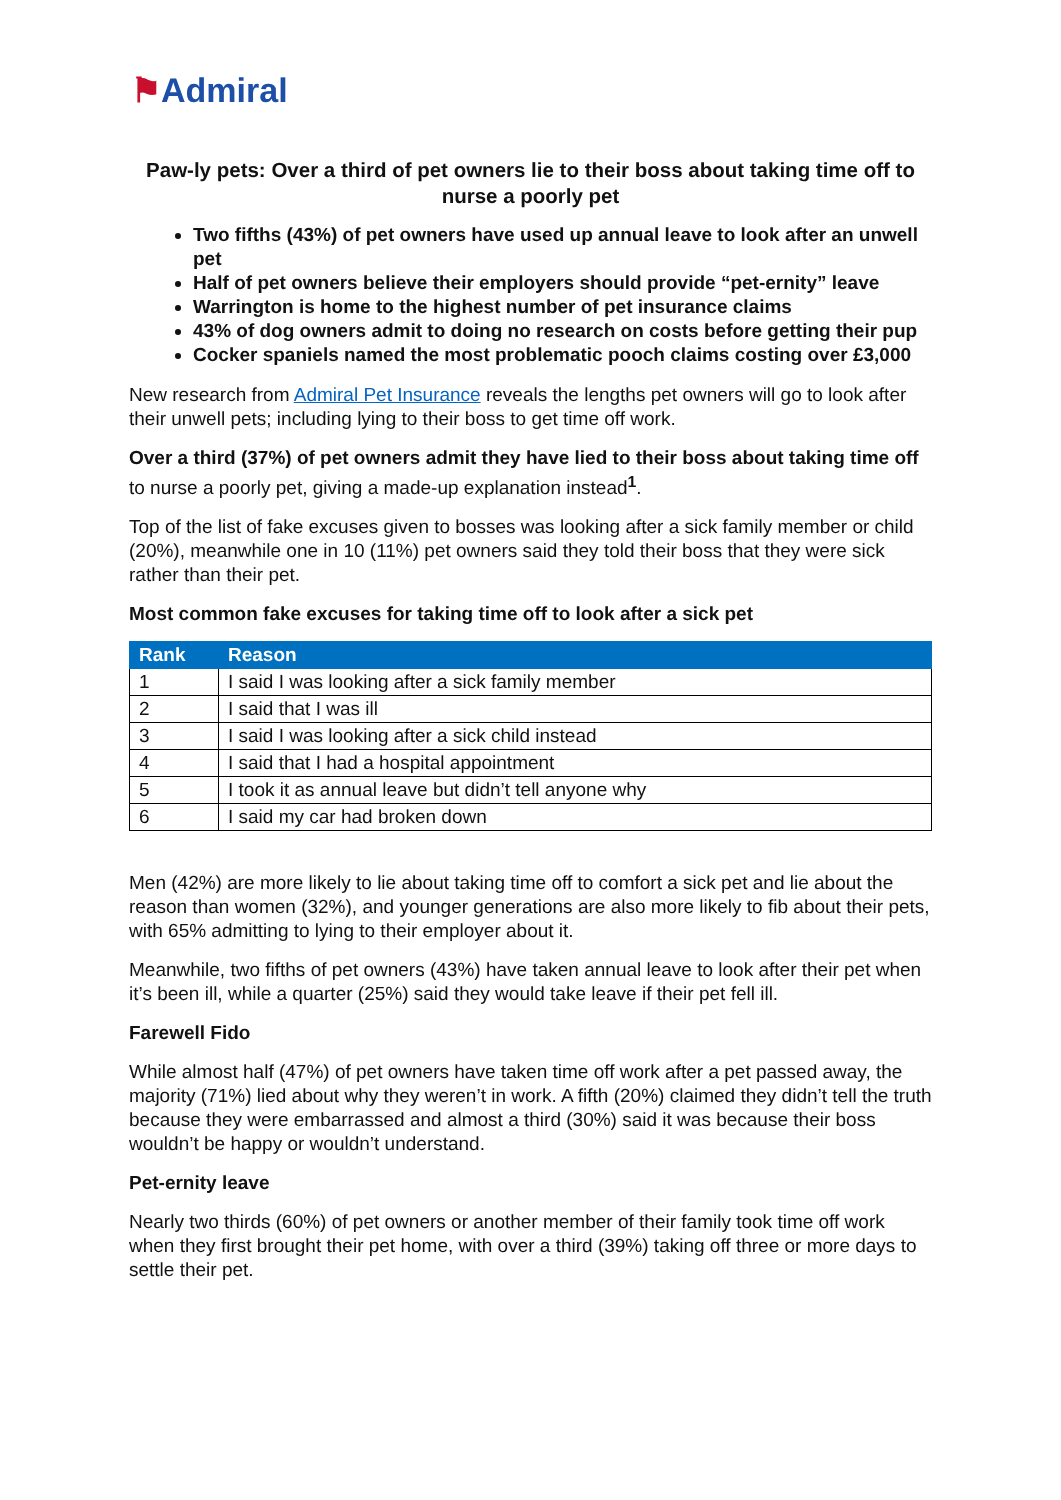⚑Admiral
Paw-ly pets: Over a third of pet owners lie to their boss about taking time off to nurse a poorly pet
Two fifths (43%) of pet owners have used up annual leave to look after an unwell pet
Half of pet owners believe their employers should provide “pet-ernity” leave
Warrington is home to the highest number of pet insurance claims
43% of dog owners admit to doing no research on costs before getting their pup
Cocker spaniels named the most problematic pooch claims costing over £3,000
New research from Admiral Pet Insurance reveals the lengths pet owners will go to look after their unwell pets; including lying to their boss to get time off work.
Over a third (37%) of pet owners admit they have lied to their boss about taking time off to nurse a poorly pet, giving a made-up explanation instead<sup>1</sup>.
Top of the list of fake excuses given to bosses was looking after a sick family member or child (20%), meanwhile one in 10 (11%) pet owners said they told their boss that they were sick rather than their pet.
Most common fake excuses for taking time off to look after a sick pet
| Rank | Reason |
| --- | --- |
| 1 | I said I was looking after a sick family member |
| 2 | I said that I was ill |
| 3 | I said I was looking after a sick child instead |
| 4 | I said that I had a hospital appointment |
| 5 | I took it as annual leave but didn’t tell anyone why |
| 6 | I said my car had broken down |
Men (42%) are more likely to lie about taking time off to comfort a sick pet and lie about the reason than women (32%), and younger generations are also more likely to fib about their pets, with 65% admitting to lying to their employer about it.
Meanwhile, two fifths of pet owners (43%) have taken annual leave to look after their pet when it’s been ill, while a quarter (25%) said they would take leave if their pet fell ill.
Farewell Fido
While almost half (47%) of pet owners have taken time off work after a pet passed away, the majority (71%) lied about why they weren’t in work. A fifth (20%) claimed they didn’t tell the truth because they were embarrassed and almost a third (30%) said it was because their boss wouldn’t be happy or wouldn’t understand.
Pet-ernity leave
Nearly two thirds (60%) of pet owners or another member of their family took time off work when they first brought their pet home, with over a third (39%) taking off three or more days to settle their pet.